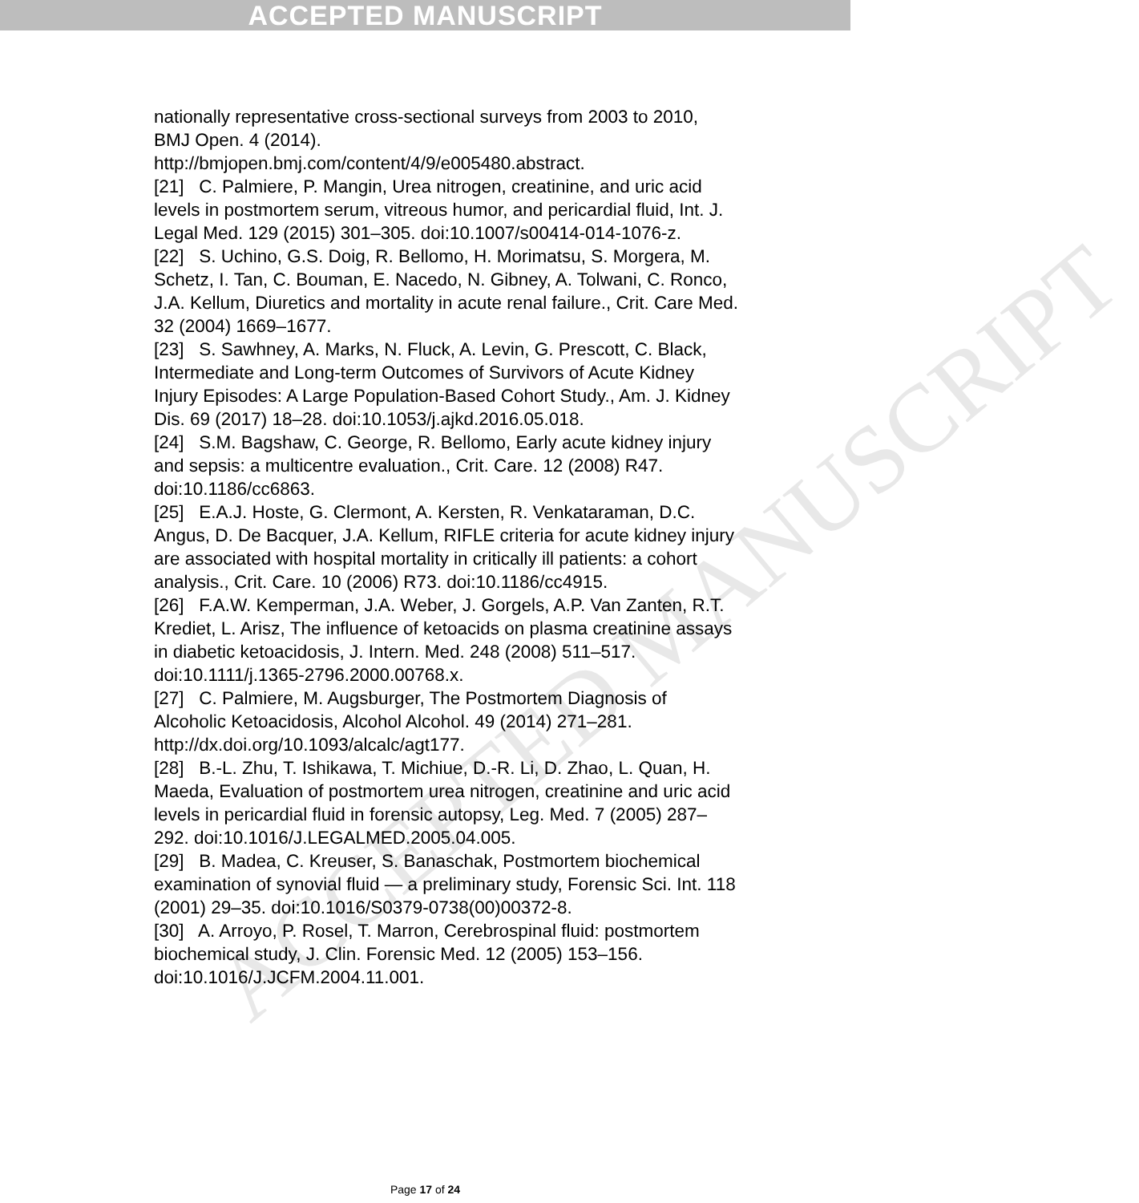ACCEPTED MANUSCRIPT
ACCEPTED MANUSCRIPT
nationally representative cross-sectional surveys from 2003 to 2010, BMJ Open. 4 (2014). http://bmjopen.bmj.com/content/4/9/e005480.abstract.
[21] C. Palmiere, P. Mangin, Urea nitrogen, creatinine, and uric acid levels in postmortem serum, vitreous humor, and pericardial fluid, Int. J. Legal Med. 129 (2015) 301–305. doi:10.1007/s00414-014-1076-z.
[22] S. Uchino, G.S. Doig, R. Bellomo, H. Morimatsu, S. Morgera, M. Schetz, I. Tan, C. Bouman, E. Nacedo, N. Gibney, A. Tolwani, C. Ronco, J.A. Kellum, Diuretics and mortality in acute renal failure., Crit. Care Med. 32 (2004) 1669–1677.
[23] S. Sawhney, A. Marks, N. Fluck, A. Levin, G. Prescott, C. Black, Intermediate and Long-term Outcomes of Survivors of Acute Kidney Injury Episodes: A Large Population-Based Cohort Study., Am. J. Kidney Dis. 69 (2017) 18–28. doi:10.1053/j.ajkd.2016.05.018.
[24] S.M. Bagshaw, C. George, R. Bellomo, Early acute kidney injury and sepsis: a multicentre evaluation., Crit. Care. 12 (2008) R47. doi:10.1186/cc6863.
[25] E.A.J. Hoste, G. Clermont, A. Kersten, R. Venkataraman, D.C. Angus, D. De Bacquer, J.A. Kellum, RIFLE criteria for acute kidney injury are associated with hospital mortality in critically ill patients: a cohort analysis., Crit. Care. 10 (2006) R73. doi:10.1186/cc4915.
[26] F.A.W. Kemperman, J.A. Weber, J. Gorgels, A.P. Van Zanten, R.T. Krediet, L. Arisz, The influence of ketoacids on plasma creatinine assays in diabetic ketoacidosis, J. Intern. Med. 248 (2008) 511–517. doi:10.1111/j.1365-2796.2000.00768.x.
[27] C. Palmiere, M. Augsburger, The Postmortem Diagnosis of Alcoholic Ketoacidosis, Alcohol Alcohol. 49 (2014) 271–281. http://dx.doi.org/10.1093/alcalc/agt177.
[28] B.-L. Zhu, T. Ishikawa, T. Michiue, D.-R. Li, D. Zhao, L. Quan, H. Maeda, Evaluation of postmortem urea nitrogen, creatinine and uric acid levels in pericardial fluid in forensic autopsy, Leg. Med. 7 (2005) 287–292. doi:10.1016/J.LEGALMED.2005.04.005.
[29] B. Madea, C. Kreuser, S. Banaschak, Postmortem biochemical examination of synovial fluid — a preliminary study, Forensic Sci. Int. 118 (2001) 29–35. doi:10.1016/S0379-0738(00)00372-8.
[30] A. Arroyo, P. Rosel, T. Marron, Cerebrospinal fluid: postmortem biochemical study, J. Clin. Forensic Med. 12 (2005) 153–156. doi:10.1016/J.JCFM.2004.11.001.
Page 17 of 24